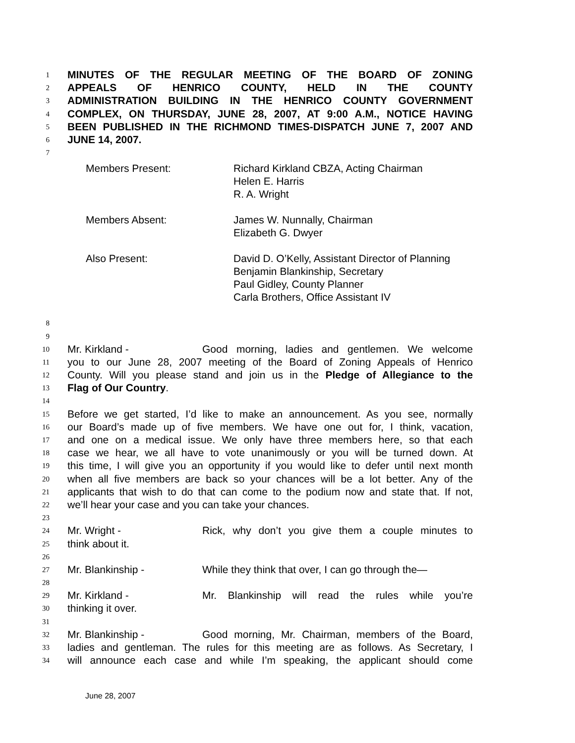1 MINUTES OF THE REGULAR MEETING OF THE BOARD OF ZONING
2 APPEALS OF HENRICO COUNTY, HELD IN THE COUNTY
3 ADMINISTRATION BUILDING IN THE HENRICO COUNTY GOVERNMENT
4 COMPLEX, ON THURSDAY, JUNE 28, 2007, AT 9:00 A.M., NOTICE HAVING
5 BEEN PUBLISHED IN THE RICHMOND TIMES-DISPATCH JUNE 7, 2007 AND
6 JUNE 14, 2007.
7
Members Present: Richard Kirkland CBZA, Acting Chairman
Helen E. Harris
R. A. Wright
Members Absent: James W. Nunnally, Chairman
Elizabeth G. Dwyer
Also Present: David D. O’Kelly, Assistant Director of Planning
Benjamin Blankinship, Secretary
Paul Gidley, County Planner
Carla Brothers, Office Assistant IV
8
9
10 Mr. Kirkland - Good morning, ladies and gentlemen. We welcome
11 you to our June 28, 2007 meeting of the Board of Zoning Appeals of Henrico
12 County. Will you please stand and join us in the Pledge of Allegiance to the
13 Flag of Our Country.
14
15 Before we get started, I’d like to make an announcement. As you see, normally
16 our Board’s made up of five members. We have one out for, I think, vacation,
17 and one on a medical issue. We only have three members here, so that each
18 case we hear, we all have to vote unanimously or you will be turned down. At
19 this time, I will give you an opportunity if you would like to defer until next month
20 when all five members are back so your chances will be a lot better. Any of the
21 applicants that wish to do that can come to the podium now and state that. If not,
22 we’ll hear your case and you can take your chances.
23
24 Mr. Wright - Rick, why don’t you give them a couple minutes to
25 think about it.
26
27 Mr. Blankinship - While they think that over, I can go through the—
28
29 Mr. Kirkland - Mr. Blankinship will read the rules while you’re
30 thinking it over.
31
32 Mr. Blankinship - Good morning, Mr. Chairman, members of the Board,
33 ladies and gentleman. The rules for this meeting are as follows. As Secretary, I
34 will announce each case and while I’m speaking, the applicant should come
June 28, 2007